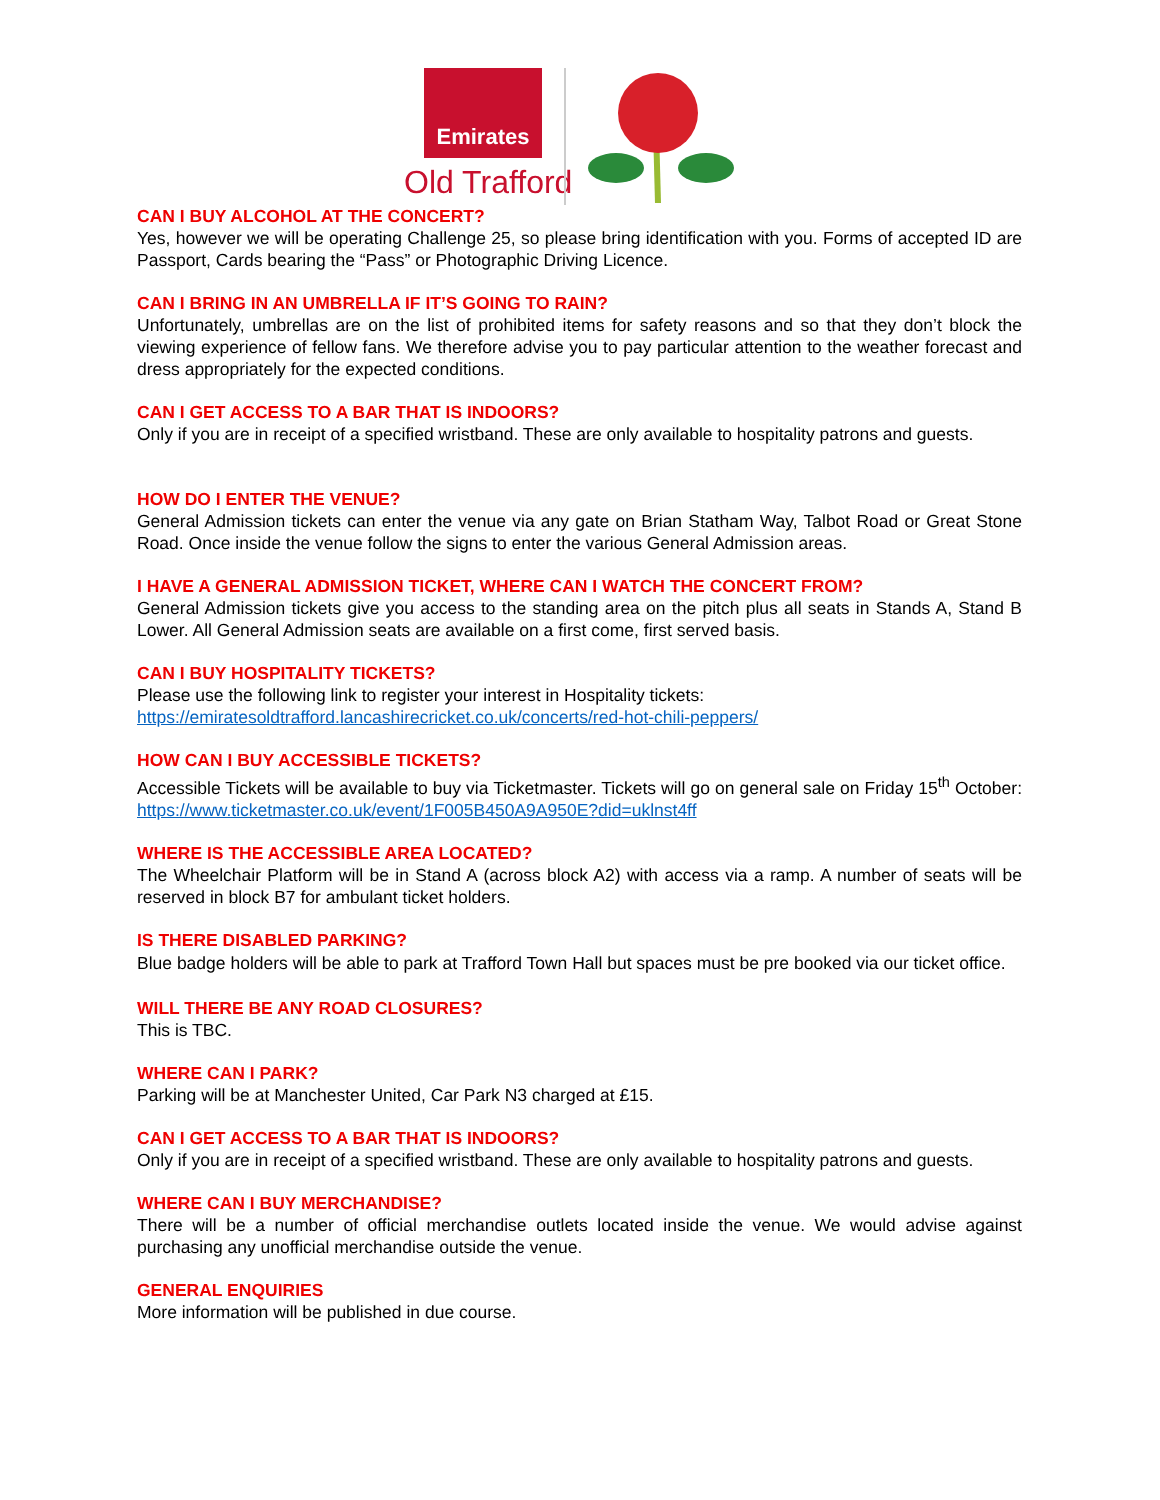Emirates
Old Trafford
CAN I BUY ALCOHOL AT THE CONCERT?
Yes, however we will be operating Challenge 25, so please bring identification with you. Forms of accepted ID are Passport, Cards bearing the “Pass” or Photographic Driving Licence.
CAN I BRING IN AN UMBRELLA IF IT’S GOING TO RAIN?
Unfortunately, umbrellas are on the list of prohibited items for safety reasons and so that they don’t block the viewing experience of fellow fans. We therefore advise you to pay particular attention to the weather forecast and dress appropriately for the expected conditions.
CAN I GET ACCESS TO A BAR THAT IS INDOORS?
Only if you are in receipt of a specified wristband. These are only available to hospitality patrons and guests.
HOW DO I ENTER THE VENUE?
General Admission tickets can enter the venue via any gate on Brian Statham Way, Talbot Road or Great Stone Road. Once inside the venue follow the signs to enter the various General Admission areas.
I HAVE A GENERAL ADMISSION TICKET, WHERE CAN I WATCH THE CONCERT FROM?
General Admission tickets give you access to the standing area on the pitch plus all seats in Stands A, Stand B Lower. All General Admission seats are available on a first come, first served basis.
CAN I BUY HOSPITALITY TICKETS?
Please use the following link to register your interest in Hospitality tickets:
https://emiratesoldtrafford.lancashirecricket.co.uk/concerts/red-hot-chili-peppers/
HOW CAN I BUY ACCESSIBLE TICKETS?
Accessible Tickets will be available to buy via Ticketmaster. Tickets will go on general sale on Friday 15<sup>th</sup> October: https://www.ticketmaster.co.uk/event/1F005B450A9A950E?did=uklnst4ff
WHERE IS THE ACCESSIBLE AREA LOCATED?
The Wheelchair Platform will be in Stand A (across block A2) with access via a ramp. A number of seats will be reserved in block B7 for ambulant ticket holders.
IS THERE DISABLED PARKING?
Blue badge holders will be able to park at Trafford Town Hall but spaces must be pre booked via our ticket office.
WILL THERE BE ANY ROAD CLOSURES?
This is TBC.
WHERE CAN I PARK?
Parking will be at Manchester United, Car Park N3 charged at £15.
CAN I GET ACCESS TO A BAR THAT IS INDOORS?
Only if you are in receipt of a specified wristband. These are only available to hospitality patrons and guests.
WHERE CAN I BUY MERCHANDISE?
There will be a number of official merchandise outlets located inside the venue. We would advise against purchasing any unofficial merchandise outside the venue.
GENERAL ENQUIRIES
More information will be published in due course.